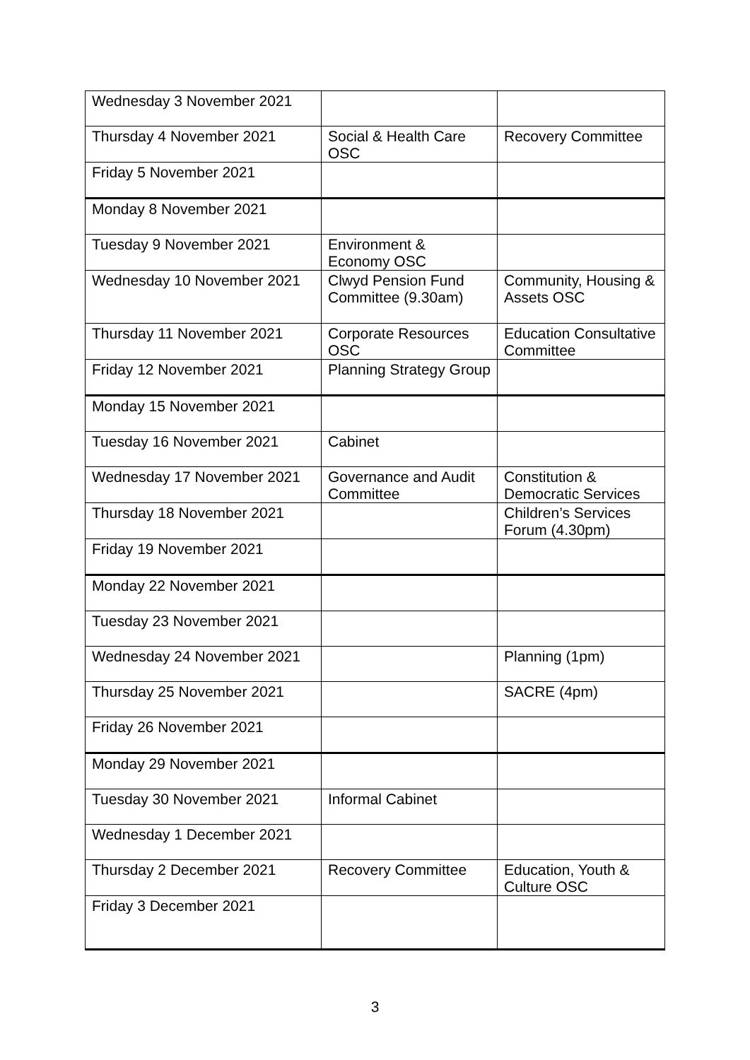| Wednesday 3 November 2021 | | |
| Thursday 4 November 2021 | Social & Health Care OSC | Recovery Committee |
| Friday 5 November 2021 | | |
| Monday 8 November 2021 | | |
| Tuesday 9 November 2021 | Environment & Economy OSC | |
| Wednesday 10 November 2021 | Clwyd Pension Fund Committee (9.30am) | Community, Housing & Assets OSC |
| Thursday 11 November 2021 | Corporate Resources OSC | Education Consultative Committee |
| Friday 12 November 2021 | Planning Strategy Group | |
| Monday 15 November 2021 | | |
| Tuesday 16 November 2021 | Cabinet | |
| Wednesday 17 November 2021 | Governance and Audit Committee | Constitution & Democratic Services |
| Thursday 18 November 2021 | | Children’s Services Forum (4.30pm) |
| Friday 19 November 2021 | | |
| Monday 22 November 2021 | | |
| Tuesday 23 November 2021 | | |
| Wednesday 24 November 2021 | | Planning (1pm) |
| Thursday 25 November 2021 | | SACRE (4pm) |
| Friday 26 November 2021 | | |
| Monday 29 November 2021 | | |
| Tuesday 30 November 2021 | Informal Cabinet | |
| Wednesday 1 December 2021 | | |
| Thursday 2 December 2021 | Recovery Committee | Education, Youth & Culture OSC |
| Friday 3 December 2021 | | |
3